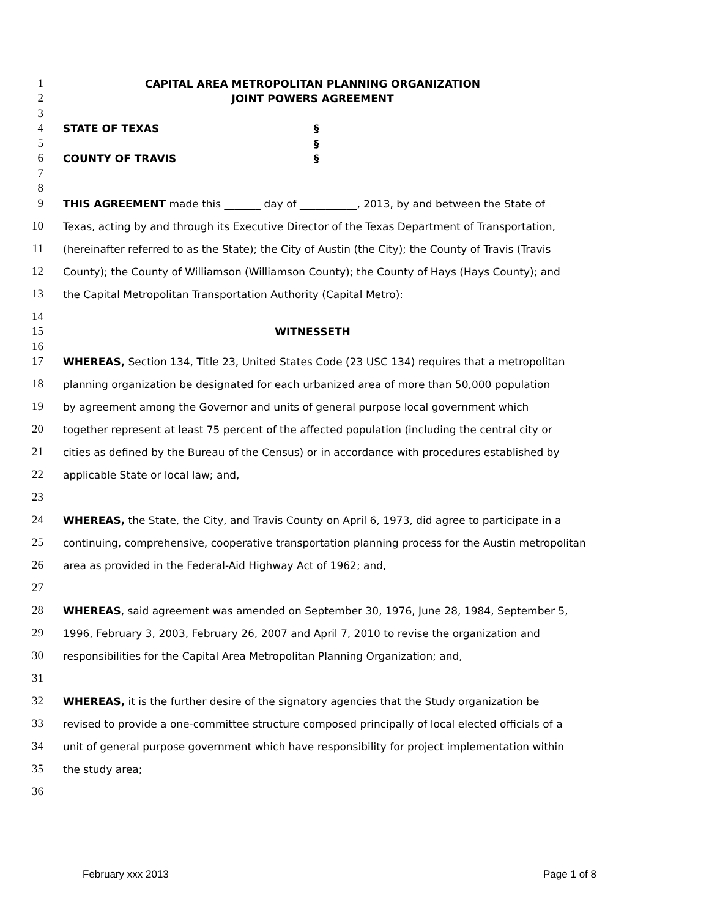1 CAPITAL AREA METROPOLITAN PLANNING ORGANIZATION
2 JOINT POWERS AGREEMENT
3
4 STATE OF TEXAS §
5 §
6 COUNTY OF TRAVIS §
7
8
9 THIS AGREEMENT made this _______ day of ___________, 2013, by and between the State of
10 Texas, acting by and through its Executive Director of the Texas Department of Transportation,
11 (hereinafter referred to as the State); the City of Austin (the City); the County of Travis (Travis
12 County); the County of Williamson (Williamson County); the County of Hays (Hays County); and
13 the Capital Metropolitan Transportation Authority (Capital Metro):
14
15 WITNESSETH
16
17 WHEREAS, Section 134, Title 23, United States Code (23 USC 134) requires that a metropolitan
18 planning organization be designated for each urbanized area of more than 50,000 population
19 by agreement among the Governor and units of general purpose local government which
20 together represent at least 75 percent of the affected population (including the central city or
21 cities as defined by the Bureau of the Census) or in accordance with procedures established by
22 applicable State or local law; and,
23
24 WHEREAS, the State, the City, and Travis County on April 6, 1973, did agree to participate in a
25 continuing, comprehensive, cooperative transportation planning process for the Austin metropolitan
26 area as provided in the Federal-Aid Highway Act of 1962; and,
27
28 WHEREAS, said agreement was amended on September 30, 1976, June 28, 1984, September 5,
29 1996, February 3, 2003, February 26, 2007 and April 7, 2010 to revise the organization and
30 responsibilities for the Capital Area Metropolitan Planning Organization; and,
31
32 WHEREAS, it is the further desire of the signatory agencies that the Study organization be
33 revised to provide a one-committee structure composed principally of local elected officials of a
34 unit of general purpose government which have responsibility for project implementation within
35 the study area;
36
February xxx 2013 Page 1 of 8